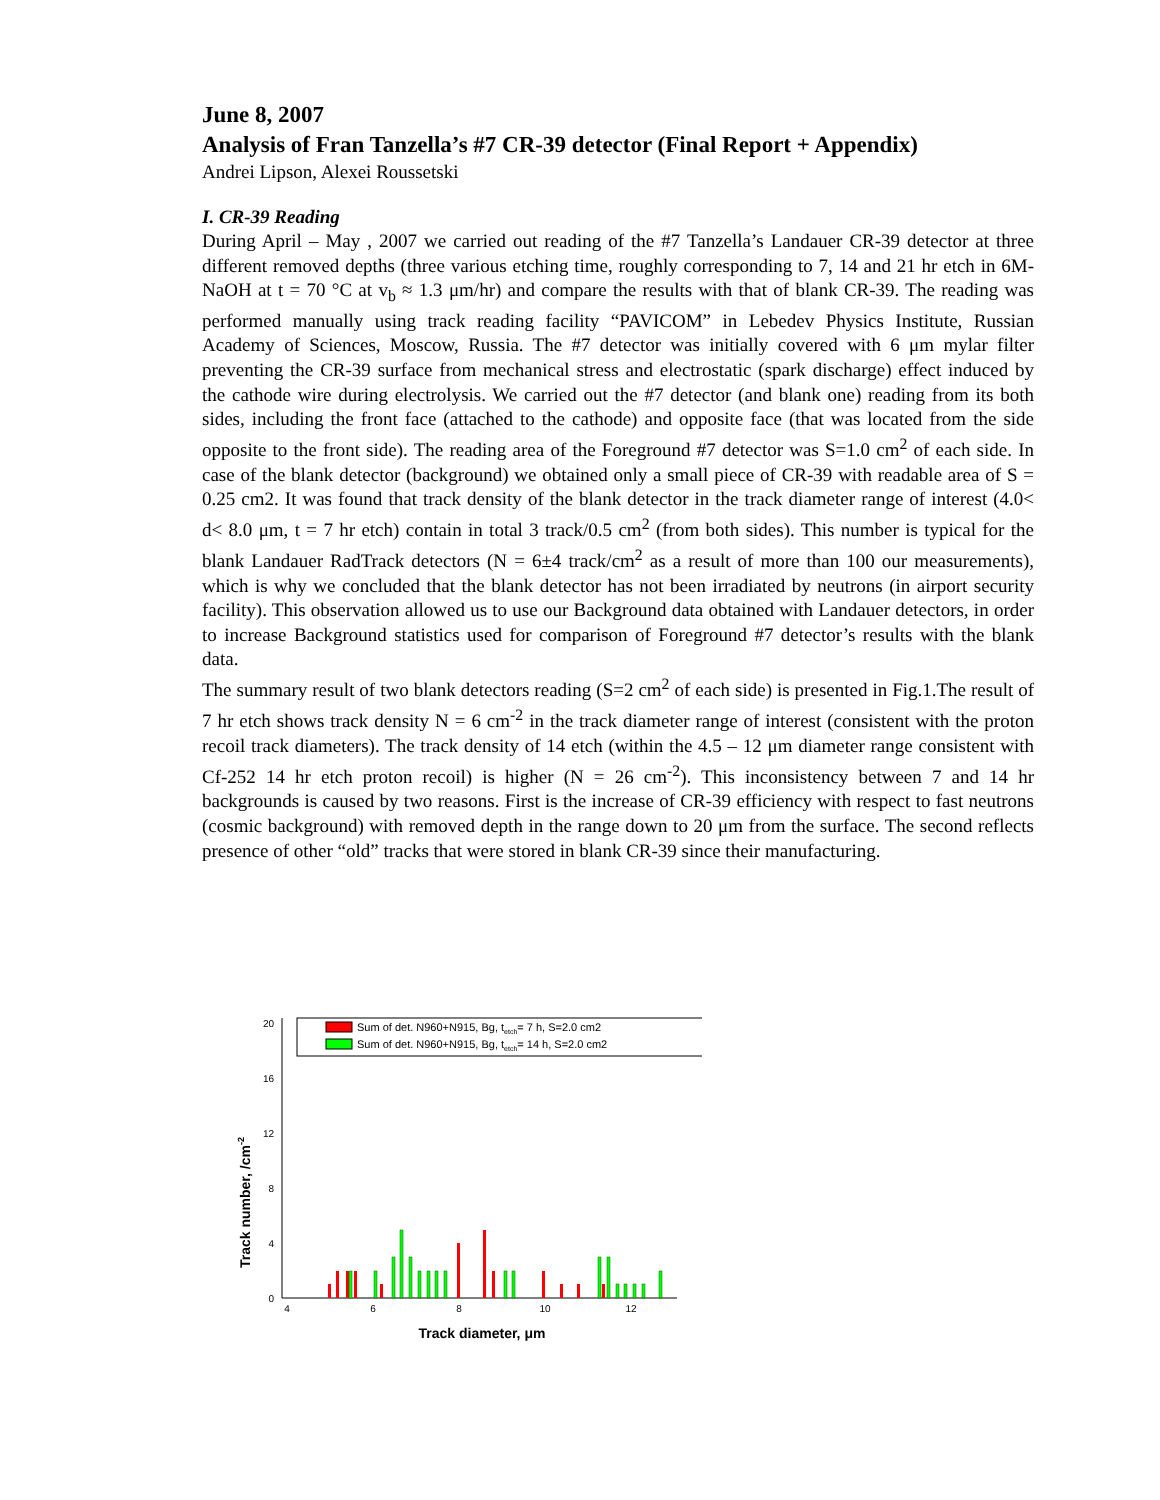June 8, 2007
Analysis of Fran Tanzella’s #7 CR-39 detector (Final Report + Appendix)
Andrei Lipson, Alexei Roussetski
I. CR-39 Reading
During April – May , 2007 we carried out reading of the #7 Tanzella’s Landauer CR-39 detector at three different removed depths (three various etching time, roughly corresponding to 7, 14 and 21 hr etch in 6M-NaOH at t = 70 °C at v<sub>b</sub> ≈ 1.3 μm/hr) and compare the results with that of blank CR-39. The reading was performed manually using track reading facility “PAVICOM” in Lebedev Physics Institute, Russian Academy of Sciences, Moscow, Russia. The #7 detector was initially covered with 6 μm mylar filter preventing the CR-39 surface from mechanical stress and electrostatic (spark discharge) effect induced by the cathode wire during electrolysis. We carried out the #7 detector (and blank one) reading from its both sides, including the front face (attached to the cathode) and opposite face (that was located from the side opposite to the front side). The reading area of the Foreground #7 detector was S=1.0 cm<sup>2</sup> of each side. In case of the blank detector (background) we obtained only a small piece of CR-39 with readable area of S = 0.25 cm2. It was found that track density of the blank detector in the track diameter range of interest (4.0< d< 8.0 μm, t = 7 hr etch) contain in total 3 track/0.5 cm<sup>2</sup> (from both sides). This number is typical for the blank Landauer RadTrack detectors (N = 6±4 track/cm<sup>2</sup> as a result of more than 100 our measurements), which is why we concluded that the blank detector has not been irradiated by neutrons (in airport security facility). This observation allowed us to use our Background data obtained with Landauer detectors, in order to increase Background statistics used for comparison of Foreground #7 detector’s results with the blank data.
The summary result of two blank detectors reading (S=2 cm<sup>2</sup> of each side) is presented in Fig.1.The result of 7 hr etch shows track density N = 6 cm<sup>-2</sup> in the track diameter range of interest (consistent with the proton recoil track diameters). The track density of 14 etch (within the 4.5 – 12 μm diameter range consistent with Cf-252 14 hr etch proton recoil) is higher (N = 26 cm<sup>-2</sup>). This inconsistency between 7 and 14 hr backgrounds is caused by two reasons. First is the increase of CR-39 efficiency with respect to fast neutrons (cosmic background) with removed depth in the range down to 20 μm from the surface. The second reflects presence of other “old” tracks that were stored in blank CR-39 since their manufacturing.
Track number, /cm-2
0
4
8
12
16
20
4
6
8
10
12
Sum of det. N960+N915, Bg, tetch= 7 h, S=2.0 cm2
Sum of det. N960+N915, Bg, tetch= 14 h, S=2.0 cm2
Track diameter, μm